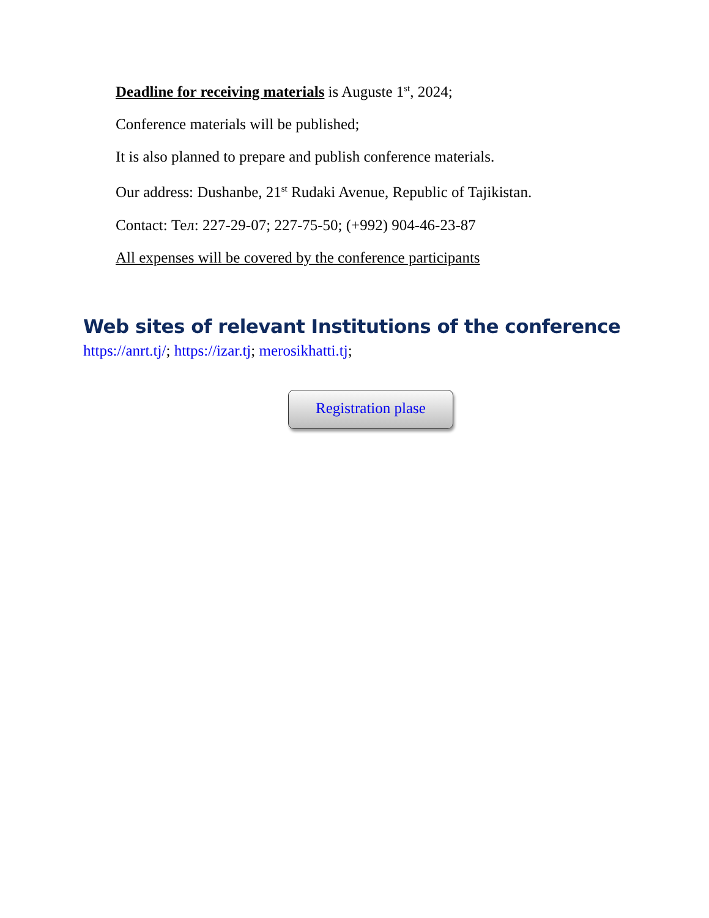Deadline for receiving materials is Auguste 1<sup>st</sup>, 2024;
Conference materials will be published;
It is also planned to prepare and publish conference materials.
Our address: Dushanbe, 21<sup>st</sup> Rudaki Avenue, Republic of Tajikistan.
Contact: Тел: 227-29-07; 227-75-50; (+992) 904-46-23-87
All expenses will be covered by the conference participants
Web sites of relevant Institutions of the conference
https://anrt.tj/; https://izar.tj; merosikhatti.tj;
Registration plase